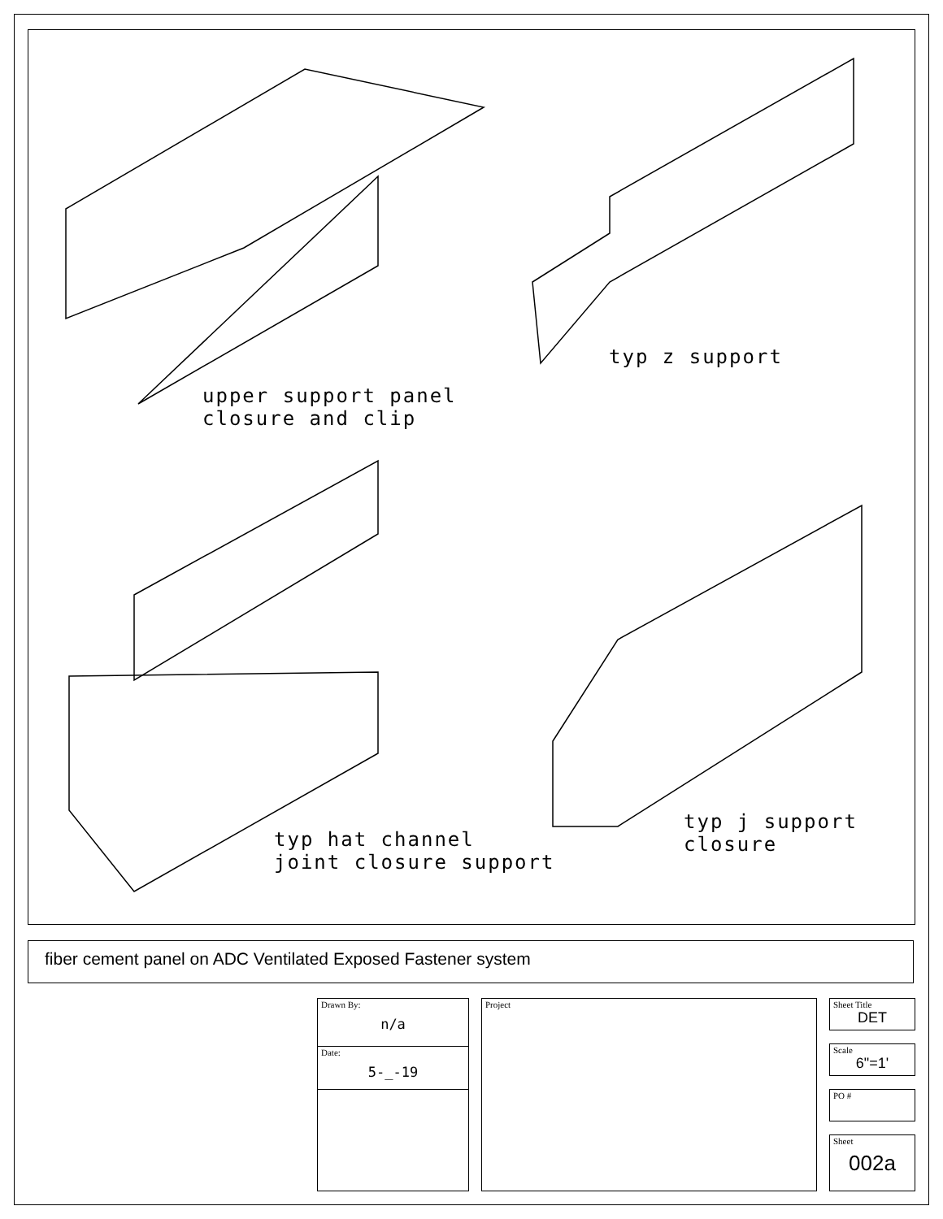upper support panel
closure and clip
typ z support
typ hat channel
joint closure support
typ j support
closure
fiber cement panel on ADC Ventilated Exposed Fastener system
Drawn By:
n/a
Date:
5-_-19
Project
Sheet Title
DET
Scale
6"=1'
PO #
Sheet
002a